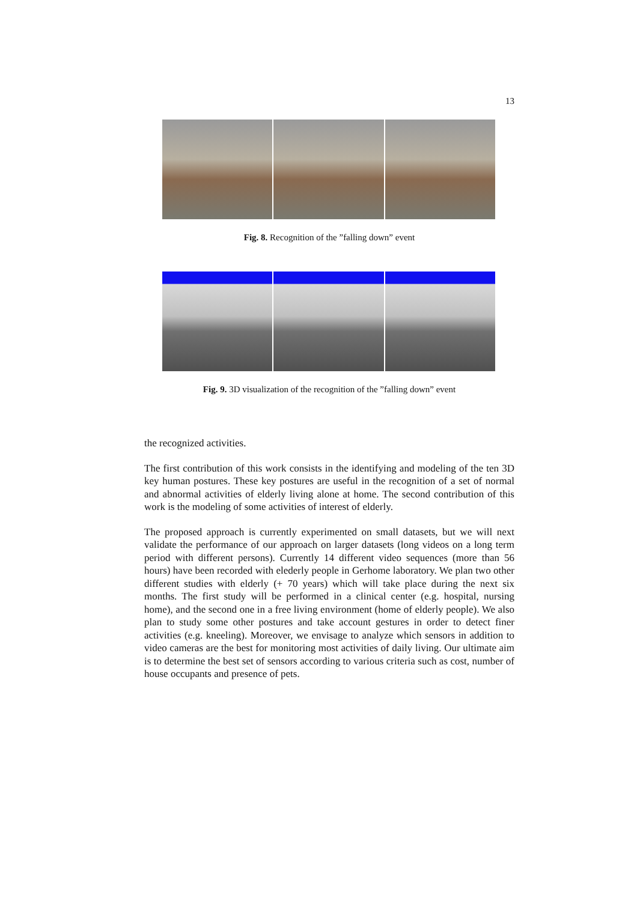13
Fig. 8. Recognition of the ”falling down” event
Fig. 9. 3D visualization of the recognition of the ”falling down” event
the recognized activities.
The first contribution of this work consists in the identifying and modeling of the ten 3D key human postures. These key postures are useful in the recognition of a set of normal and abnormal activities of elderly living alone at home. The second contribution of this work is the modeling of some activities of interest of elderly.
The proposed approach is currently experimented on small datasets, but we will next validate the performance of our approach on larger datasets (long videos on a long term period with different persons). Currently 14 different video sequences (more than 56 hours) have been recorded with elederly people in Gerhome laboratory. We plan two other different studies with elderly (+ 70 years) which will take place during the next six months. The first study will be performed in a clinical center (e.g. hospital, nursing home), and the second one in a free living environment (home of elderly people). We also plan to study some other postures and take account gestures in order to detect finer activities (e.g. kneeling). Moreover, we envisage to analyze which sensors in addition to video cameras are the best for monitoring most activities of daily living. Our ultimate aim is to determine the best set of sensors according to various criteria such as cost, number of house occupants and presence of pets.